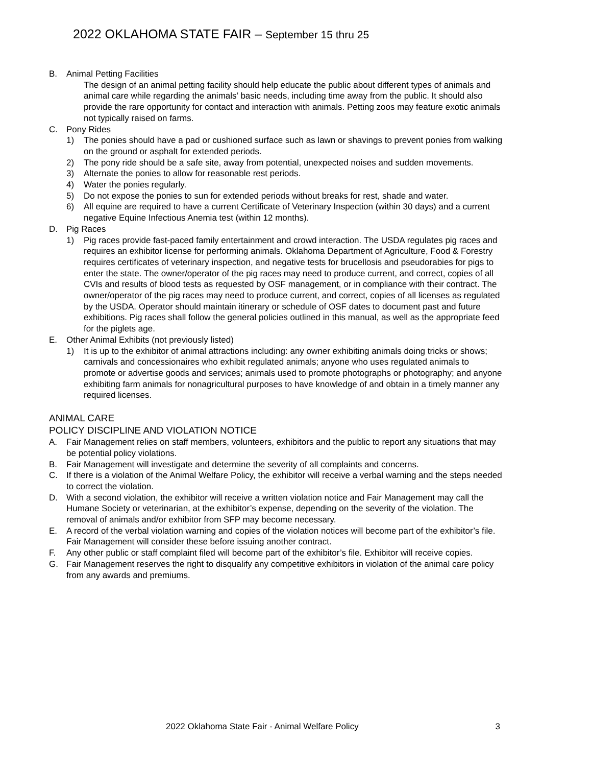2022 OKLAHOMA STATE FAIR – September 15 thru 25
B. Animal Petting Facilities
The design of an animal petting facility should help educate the public about different types of animals and animal care while regarding the animals’ basic needs, including time away from the public. It should also provide the rare opportunity for contact and interaction with animals. Petting zoos may feature exotic animals not typically raised on farms.
C. Pony Rides
1) The ponies should have a pad or cushioned surface such as lawn or shavings to prevent ponies from walking on the ground or asphalt for extended periods.
2) The pony ride should be a safe site, away from potential, unexpected noises and sudden movements.
3) Alternate the ponies to allow for reasonable rest periods.
4) Water the ponies regularly.
5) Do not expose the ponies to sun for extended periods without breaks for rest, shade and water.
6) All equine are required to have a current Certificate of Veterinary Inspection (within 30 days) and a current negative Equine Infectious Anemia test (within 12 months).
D. Pig Races
1) Pig races provide fast-paced family entertainment and crowd interaction. The USDA regulates pig races and requires an exhibitor license for performing animals. Oklahoma Department of Agriculture, Food & Forestry requires certificates of veterinary inspection, and negative tests for brucellosis and pseudorabies for pigs to enter the state. The owner/operator of the pig races may need to produce current, and correct, copies of all CVIs and results of blood tests as requested by OSF management, or in compliance with their contract. The owner/operator of the pig races may need to produce current, and correct, copies of all licenses as regulated by the USDA. Operator should maintain itinerary or schedule of OSF dates to document past and future exhibitions. Pig races shall follow the general policies outlined in this manual, as well as the appropriate feed for the piglets age.
E. Other Animal Exhibits (not previously listed)
1) It is up to the exhibitor of animal attractions including: any owner exhibiting animals doing tricks or shows; carnivals and concessionaires who exhibit regulated animals; anyone who uses regulated animals to promote or advertise goods and services; animals used to promote photographs or photography; and anyone exhibiting farm animals for nonagricultural purposes to have knowledge of and obtain in a timely manner any required licenses.
ANIMAL CARE
POLICY DISCIPLINE AND VIOLATION NOTICE
A. Fair Management relies on staff members, volunteers, exhibitors and the public to report any situations that may be potential policy violations.
B. Fair Management will investigate and determine the severity of all complaints and concerns.
C. If there is a violation of the Animal Welfare Policy, the exhibitor will receive a verbal warning and the steps needed to correct the violation.
D. With a second violation, the exhibitor will receive a written violation notice and Fair Management may call the Humane Society or veterinarian, at the exhibitor’s expense, depending on the severity of the violation. The removal of animals and/or exhibitor from SFP may become necessary.
E. A record of the verbal violation warning and copies of the violation notices will become part of the exhibitor’s file. Fair Management will consider these before issuing another contract.
F. Any other public or staff complaint filed will become part of the exhibitor’s file. Exhibitor will receive copies.
G. Fair Management reserves the right to disqualify any competitive exhibitors in violation of the animal care policy from any awards and premiums.
2022 Oklahoma State Fair - Animal Welfare Policy 3